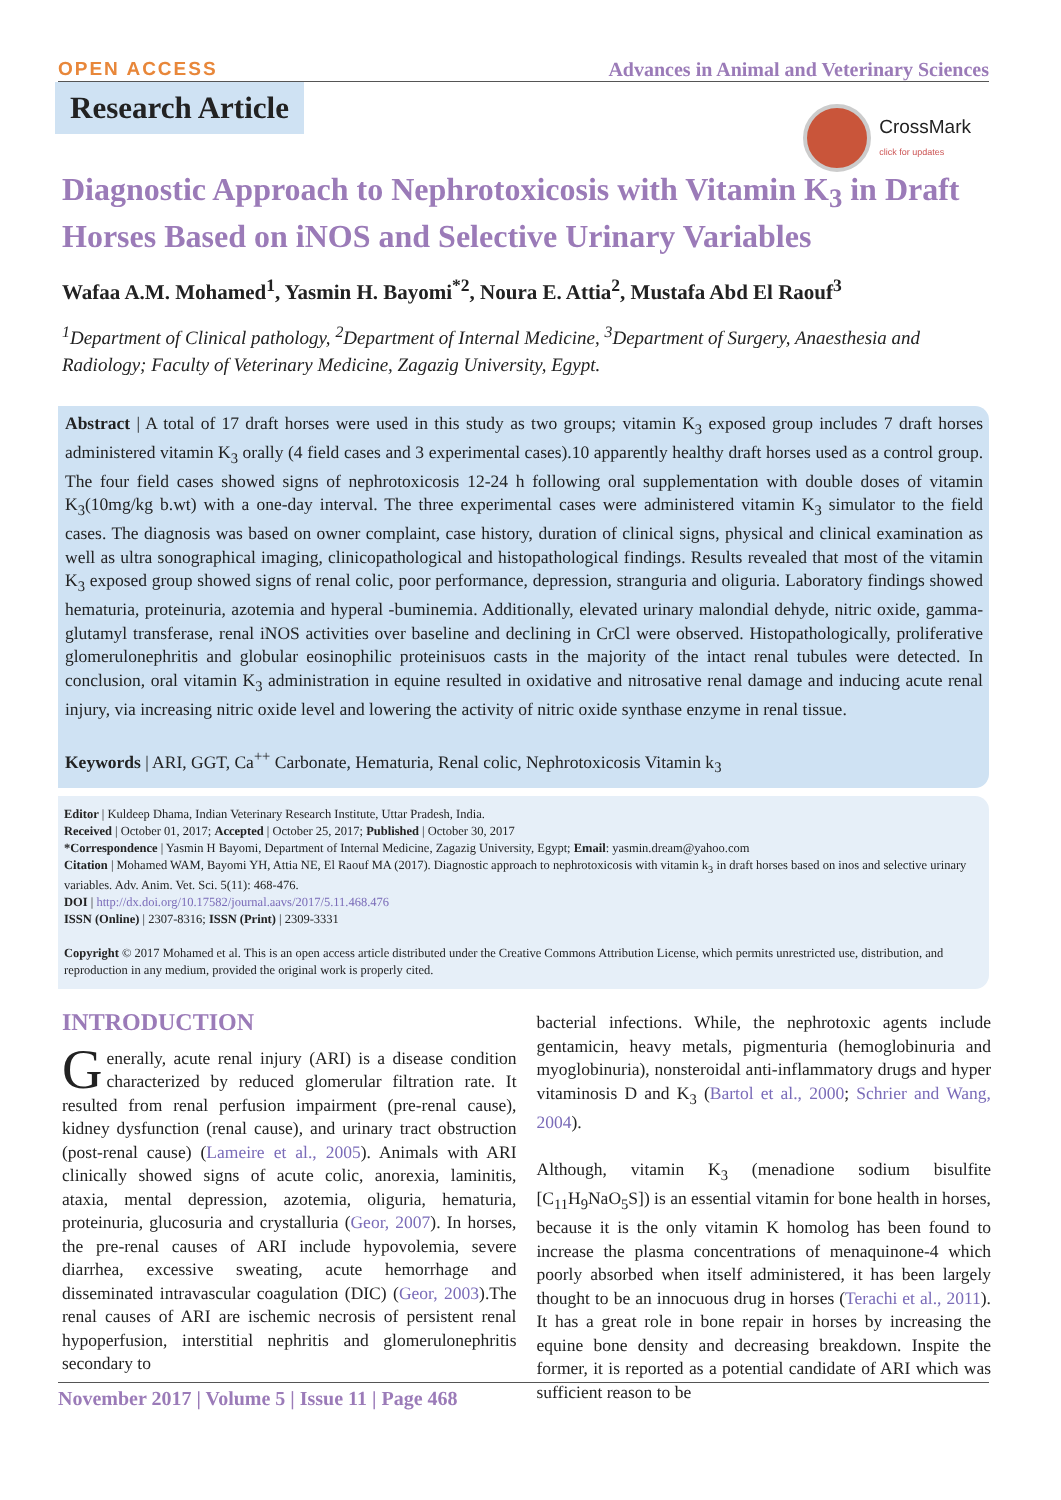OPEN ACCESS Advances in Animal and Veterinary Sciences
Research Article
CrossMark
click for updates
Diagnostic Approach to Nephrotoxicosis with Vitamin K<sub>3</sub> in Draft Horses Based on iNOS and Selective Urinary Variables
Wafaa A.M. Mohamed<sup>1</sup>, Yasmin H. Bayomi<sup>*2</sup>, Noura E. Attia<sup>2</sup>, Mustafa Abd El Raouf<sup>3</sup>
<sup>1</sup> Department of Clinical pathology, <sup>2</sup>Department of Internal Medicine, <sup>3</sup>Department of Surgery, Anaesthesia and Radiology; Faculty of Veterinary Medicine, Zagazig University, Egypt.
Abstract | A total of 17 draft horses were used in this study as two groups; vitamin K<sub>3</sub> exposed group includes 7 draft horses administered vitamin K<sub>3</sub> orally (4 field cases and 3 experimental cases).10 apparently healthy draft horses used as a control group. The four field cases showed signs of nephrotoxicosis 12-24 h following oral supplementation with double doses of vitamin K<sub>3</sub>(10mg/kg b.wt) with a one-day interval. The three experimental cases were administered vitamin K<sub>3</sub> simulator to the field cases. The diagnosis was based on owner complaint, case history, duration of clinical signs, physical and clinical examination as well as ultra sonographical imaging, clinicopathological and histopathological findings. Results revealed that most of the vitamin K<sub>3</sub> exposed group showed signs of renal colic, poor performance, depression, stranguria and oliguria. Laboratory findings showed hematuria, proteinuria, azotemia and hyperal -buminemia. Additionally, elevated urinary malondial dehyde, nitric oxide, gamma-glutamyl transferase, renal iNOS activities over baseline and declining in CrCl were observed. Histopathologically, proliferative glomerulonephritis and globular eosinophilic proteinisuos casts in the majority of the intact renal tubules were detected. In conclusion, oral vitamin K<sub>3</sub> administration in equine resulted in oxidative and nitrosative renal damage and inducing acute renal injury, via increasing nitric oxide level and lowering the activity of nitric oxide synthase enzyme in renal tissue.
Keywords | ARI, GGT, Ca<sup>++</sup> Carbonate, Hematuria, Renal colic, Nephrotoxicosis Vitamin k<sub>3</sub>
Editor | Kuldeep Dhama, Indian Veterinary Research Institute, Uttar Pradesh, India.
Received | October 01, 2017; Accepted | October 25, 2017; Published | October 30, 2017
*Correspondence | Yasmin H Bayomi, Department of Internal Medicine, Zagazig University, Egypt; Email: yasmin.dream@yahoo.com
Citation | Mohamed WAM, Bayomi YH, Attia NE, El Raouf MA (2017). Diagnostic approach to nephrotoxicosis with vitamin k<sub>3</sub> in draft horses based on inos and selective urinary variables. Adv. Anim. Vet. Sci. 5(11): 468-476.
DOI | http://dx.doi.org/10.17582/journal.aavs/2017/5.11.468.476
ISSN (Online) | 2307-8316; ISSN (Print) | 2309-3331
Copyright © 2017 Mohamed et al. This is an open access article distributed under the Creative Commons Attribution License, which permits unrestricted use, distribution, and reproduction in any medium, provided the original work is properly cited.
INTRODUCTION
Generally, acute renal injury (ARI) is a disease condition characterized by reduced glomerular filtration rate. It resulted from renal perfusion impairment (pre-renal cause), kidney dysfunction (renal cause), and urinary tract obstruction (post-renal cause) (Lameire et al., 2005). Animals with ARI clinically showed signs of acute colic, anorexia, laminitis, ataxia, mental depression, azotemia, oliguria, hematuria, proteinuria, glucosuria and crystalluria (Geor, 2007). In horses, the pre-renal causes of ARI include hypovolemia, severe diarrhea, excessive sweating, acute hemorrhage and disseminated intravascular coagulation (DIC) (Geor, 2003).The renal causes of ARI are ischemic necrosis of persistent renal hypoperfusion, interstitial nephritis and glomerulonephritis secondary to
bacterial infections. While, the nephrotoxic agents include gentamicin, heavy metals, pigmenturia (hemoglobinuria and myoglobinuria), nonsteroidal anti-inflammatory drugs and hyper vitaminosis D and K<sub>3</sub> (Bartol et al., 2000; Schrier and Wang, 2004).
Although, vitamin K<sub>3</sub> (menadione sodium bisulfite [C<sub>11</sub>H<sub>9</sub>NaO<sub>5</sub>S]) is an essential vitamin for bone health in horses, because it is the only vitamin K homolog has been found to increase the plasma concentrations of menaquinone-4 which poorly absorbed when itself administered, it has been largely thought to be an innocuous drug in horses (Terachi et al., 2011). It has a great role in bone repair in horses by increasing the equine bone density and decreasing breakdown. Inspite the former, it is reported as a potential candidate of ARI which was sufficient reason to be
November 2017 | Volume 5 | Issue 11 | Page 468